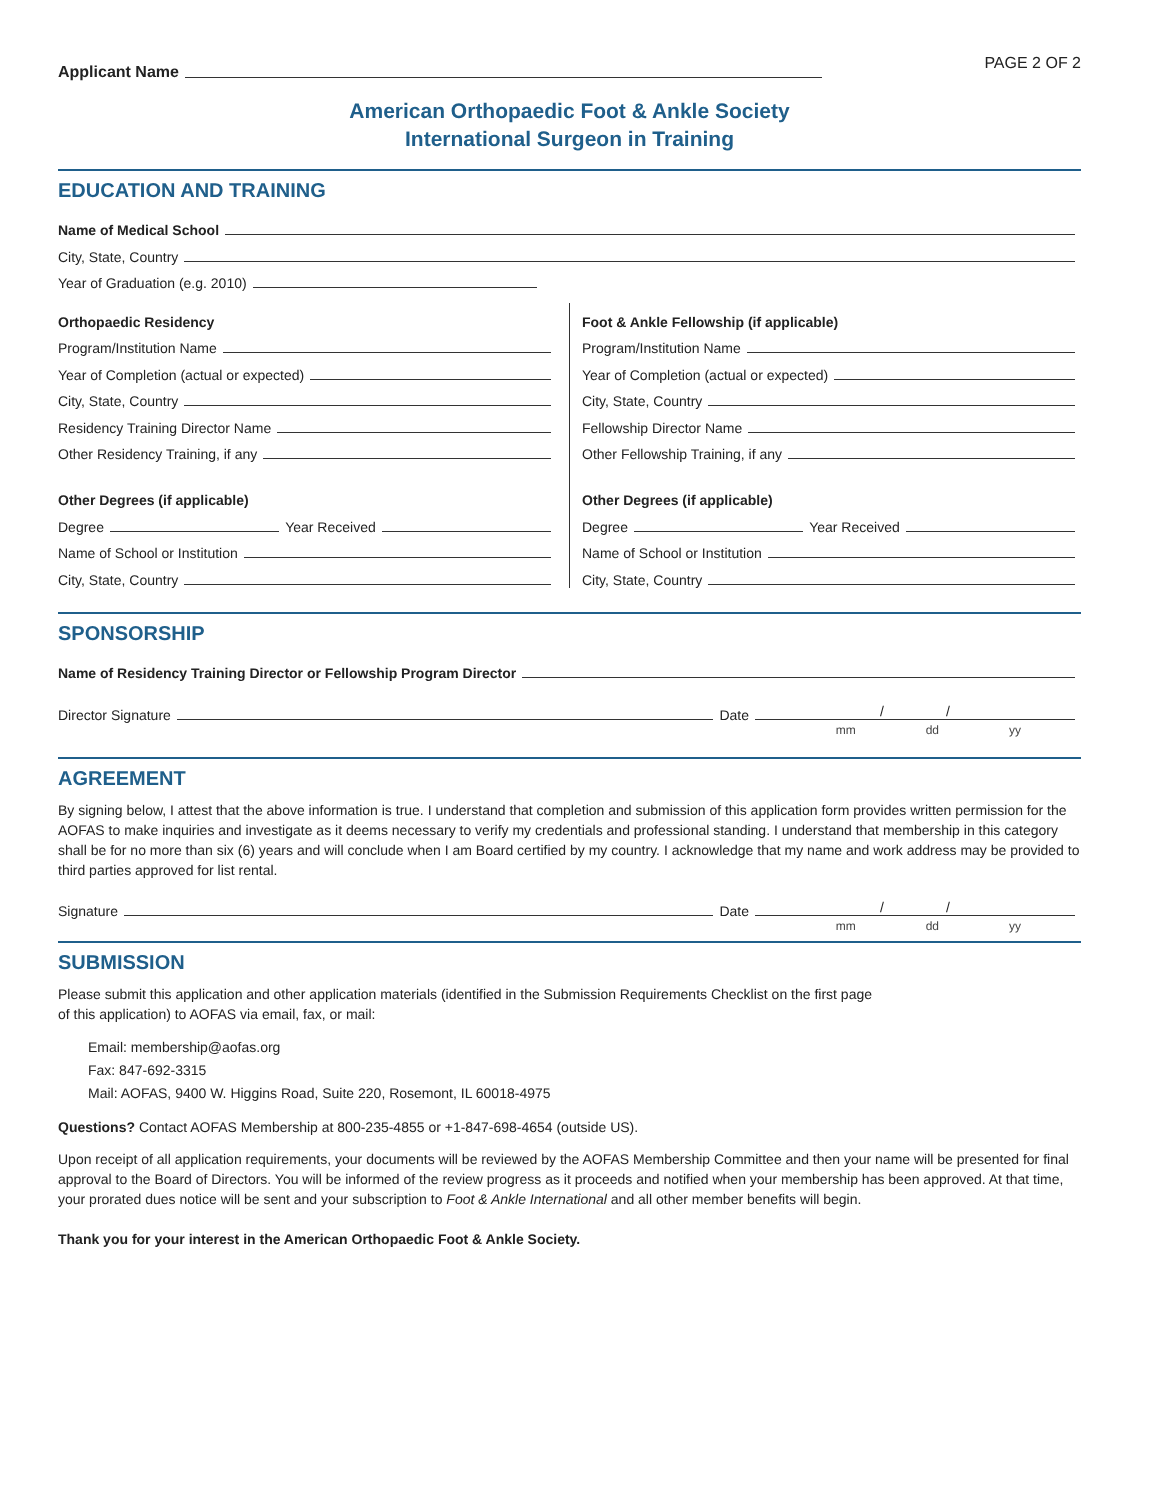Applicant Name
PAGE 2 OF 2
American Orthopaedic Foot & Ankle Society
International Surgeon in Training
EDUCATION AND TRAINING
Name of Medical School
City, State, Country
Year of Graduation (e.g. 2010)
Orthopaedic Residency
Program/Institution Name
Year of Completion (actual or expected)
City, State, Country
Residency Training Director Name
Other Residency Training, if any
Other Degrees (if applicable)
Degree Year Received
Name of School or Institution
City, State, Country
Foot & Ankle Fellowship (if applicable)
Program/Institution Name
Year of Completion (actual or expected)
City, State, Country
Fellowship Director Name
Other Fellowship Training, if any
Other Degrees (if applicable)
Degree Year Received
Name of School or Institution
City, State, Country
SPONSORSHIP
Name of Residency Training Director or Fellowship Program Director
Director Signature Date / /
mm dd yy
AGREEMENT
By signing below, I attest that the above information is true. I understand that completion and submission of this application form provides written permission for the AOFAS to make inquiries and investigate as it deems necessary to verify my credentials and professional standing. I understand that membership in this category shall be for no more than six (6) years and will conclude when I am Board certified by my country. I acknowledge that my name and work address may be provided to third parties approved for list rental.
Signature Date / /
mm dd yy
SUBMISSION
Please submit this application and other application materials (identified in the Submission Requirements Checklist on the first page of this application) to AOFAS via email, fax, or mail:
Email: membership@aofas.org
Fax: 847-692-3315
Mail: AOFAS, 9400 W. Higgins Road, Suite 220, Rosemont, IL 60018-4975
Questions? Contact AOFAS Membership at 800-235-4855 or +1-847-698-4654 (outside US).
Upon receipt of all application requirements, your documents will be reviewed by the AOFAS Membership Committee and then your name will be presented for final approval to the Board of Directors. You will be informed of the review progress as it proceeds and notified when your membership has been approved. At that time, your prorated dues notice will be sent and your subscription to Foot & Ankle International and all other member benefits will begin.
Thank you for your interest in the American Orthopaedic Foot & Ankle Society.